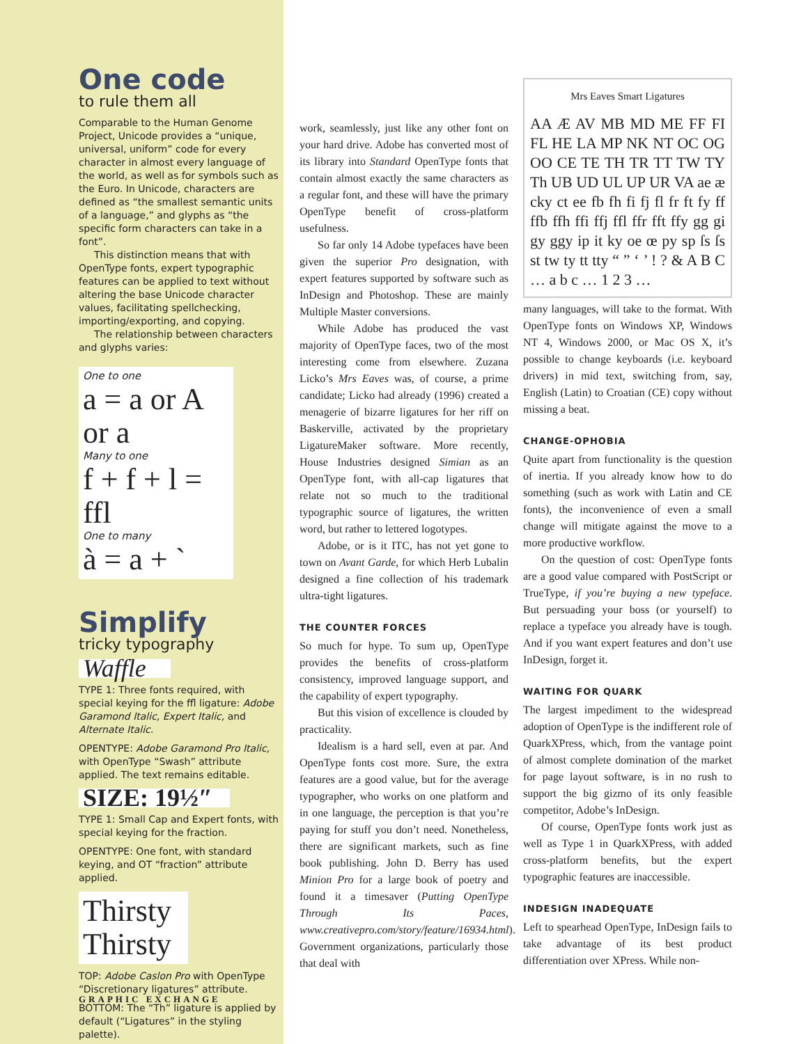One code
to rule them all
Comparable to the Human Genome Project, Unicode provides a “unique, universal, uniform” code for every character in almost every language of the world, as well as for symbols such as the Euro. In Unicode, characters are defined as “the smallest semantic units of a language,” and glyphs as “the specific form characters can take in a font”.
This distinction means that with OpenType fonts, expert typographic features can be applied to text without altering the base Unicode character values, facilitating spellchecking, importing/exporting, and copying.
The relationship between characters and glyphs varies:
One to one
a = a or A or a
Many to one
f + f + l = ffl
One to many
à = a + `
Simplify
tricky typography
Waffle
TYPE 1: Three fonts required, with special keying for the ffl ligature: Adobe Garamond Italic, Expert Italic, and Alternate Italic.
OPENTYPE: Adobe Garamond Pro Italic, with OpenType “Swash” attribute applied. The text remains editable.
SIZE: 19½″
TYPE 1: Small Cap and Expert fonts, with special keying for the fraction.
OPENTYPE: One font, with standard keying, and OT “fraction” attribute applied.
Thirsty
Thirsty
TOP: Adobe Caslon Pro with OpenType “Discretionary ligatures” attribute.
BOTTOM: The “Th” ligature is applied by default (“Ligatures” in the styling palette).
work, seamlessly, just like any other font on your hard drive. Adobe has converted most of its library into Standard OpenType fonts that contain almost exactly the same characters as a regular font, and these will have the primary OpenType benefit of cross-platform usefulness.
So far only 14 Adobe typefaces have been given the superior Pro designation, with expert features supported by software such as InDesign and Photoshop. These are mainly Multiple Master conversions.
While Adobe has produced the vast majority of OpenType faces, two of the most interesting come from elsewhere. Zuzana Licko’s Mrs Eaves was, of course, a prime candidate; Licko had already (1996) created a menagerie of bizarre ligatures for her riff on Baskerville, activated by the proprietary LigatureMaker software. More recently, House Industries designed Simian as an OpenType font, with all-cap ligatures that relate not so much to the traditional typographic source of ligatures, the written word, but rather to lettered logotypes.
Adobe, or is it ITC, has not yet gone to town on Avant Garde, for which Herb Lubalin designed a fine collection of his trademark ultra-tight ligatures.
THE COUNTER FORCES
So much for hype. To sum up, OpenType provides the benefits of cross-platform consistency, improved language support, and the capability of expert typography.
But this vision of excellence is clouded by practicality.
Idealism is a hard sell, even at par. And OpenType fonts cost more. Sure, the extra features are a good value, but for the average typographer, who works on one platform and in one language, the perception is that you’re paying for stuff you don’t need. Nonetheless, there are significant markets, such as fine book publishing. John D. Berry has used Minion Pro for a large book of poetry and found it a timesaver (Putting OpenType Through Its Paces, www.creativepro.com/story/feature/16934.html). Government organizations, particularly those that deal with
Mrs Eaves Smart Ligatures
AA Æ AV MB MD ME FF FI FL HE LA MP NK NT OC OG OO CE TE TH TR TT TW TY Th UB UD UL UP UR VA ae æ cky ct ee fb fh fi fj fl fr ft fy ff ffb ffh ffi ffj ffl ffr fft ffy gg gi gy ggy ip it ky oe œ py sp ſs ſs st tw ty tt tty “ ” ‘ ’ ! ? & A B C … a b c … 1 2 3 …
many languages, will take to the format. With OpenType fonts on Windows XP, Windows NT 4, Windows 2000, or Mac OS X, it’s possible to change keyboards (i.e. keyboard drivers) in mid text, switching from, say, English (Latin) to Croatian (CE) copy without missing a beat.
CHANGE-OPHOBIA
Quite apart from functionality is the question of inertia. If you already know how to do something (such as work with Latin and CE fonts), the inconvenience of even a small change will mitigate against the move to a more productive workflow.
On the question of cost: OpenType fonts are a good value compared with PostScript or TrueType, if you’re buying a new typeface. But persuading your boss (or yourself) to replace a typeface you already have is tough. And if you want expert features and don’t use InDesign, forget it.
WAITING FOR QUARK
The largest impediment to the widespread adoption of OpenType is the indifferent role of QuarkXPress, which, from the vantage point of almost complete domination of the market for page layout software, is in no rush to support the big gizmo of its only feasible competitor, Adobe’s InDesign.
Of course, OpenType fonts work just as well as Type 1 in QuarkXPress, with added cross-platform benefits, but the expert typographic features are inaccessible.
INDESIGN INADEQUATE
Left to spearhead OpenType, InDesign fails to take advantage of its best product differentiation over XPress. While non-
GRAPHIC EXCHANGE